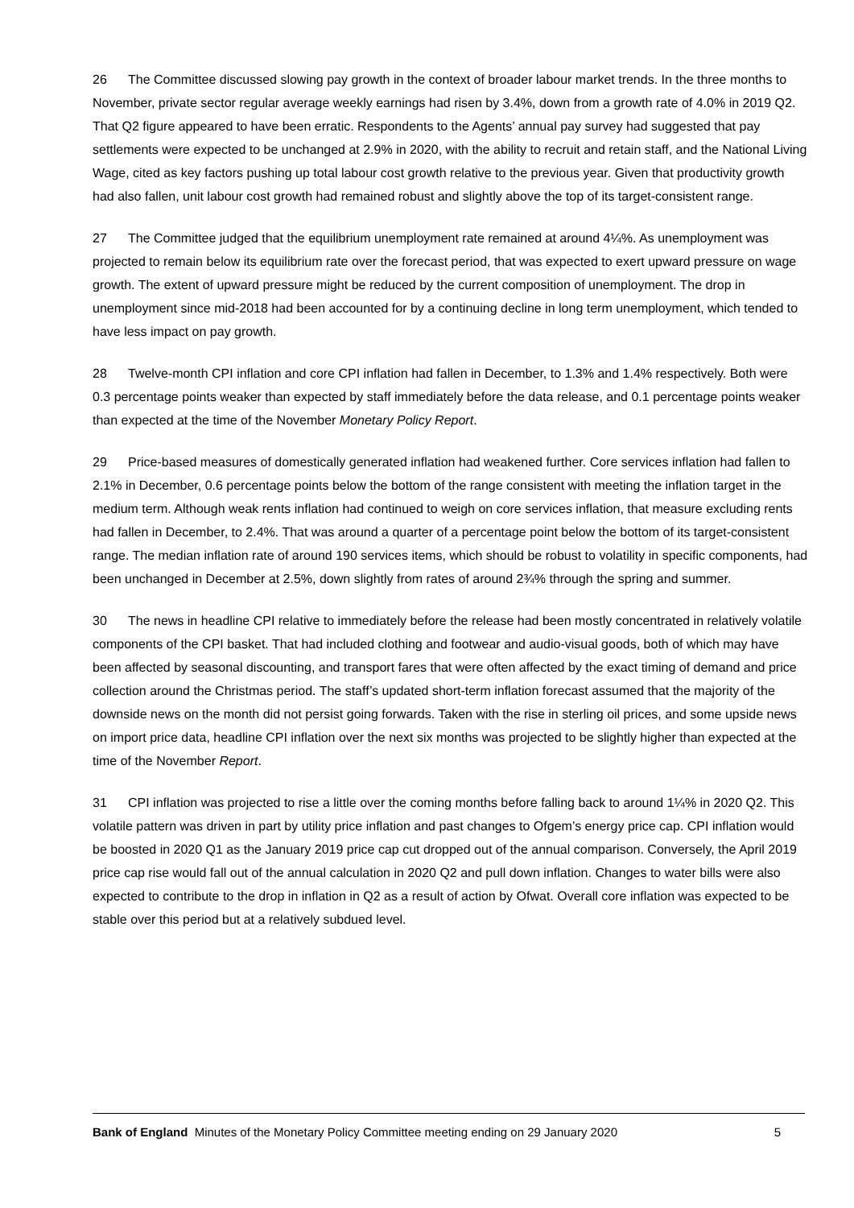26 The Committee discussed slowing pay growth in the context of broader labour market trends. In the three months to November, private sector regular average weekly earnings had risen by 3.4%, down from a growth rate of 4.0% in 2019 Q2. That Q2 figure appeared to have been erratic. Respondents to the Agents’ annual pay survey had suggested that pay settlements were expected to be unchanged at 2.9% in 2020, with the ability to recruit and retain staff, and the National Living Wage, cited as key factors pushing up total labour cost growth relative to the previous year. Given that productivity growth had also fallen, unit labour cost growth had remained robust and slightly above the top of its target-consistent range.
27 The Committee judged that the equilibrium unemployment rate remained at around 4¼%. As unemployment was projected to remain below its equilibrium rate over the forecast period, that was expected to exert upward pressure on wage growth. The extent of upward pressure might be reduced by the current composition of unemployment. The drop in unemployment since mid-2018 had been accounted for by a continuing decline in long term unemployment, which tended to have less impact on pay growth.
28 Twelve-month CPI inflation and core CPI inflation had fallen in December, to 1.3% and 1.4% respectively. Both were 0.3 percentage points weaker than expected by staff immediately before the data release, and 0.1 percentage points weaker than expected at the time of the November Monetary Policy Report.
29 Price-based measures of domestically generated inflation had weakened further. Core services inflation had fallen to 2.1% in December, 0.6 percentage points below the bottom of the range consistent with meeting the inflation target in the medium term. Although weak rents inflation had continued to weigh on core services inflation, that measure excluding rents had fallen in December, to 2.4%. That was around a quarter of a percentage point below the bottom of its target-consistent range. The median inflation rate of around 190 services items, which should be robust to volatility in specific components, had been unchanged in December at 2.5%, down slightly from rates of around 2¾% through the spring and summer.
30 The news in headline CPI relative to immediately before the release had been mostly concentrated in relatively volatile components of the CPI basket. That had included clothing and footwear and audio-visual goods, both of which may have been affected by seasonal discounting, and transport fares that were often affected by the exact timing of demand and price collection around the Christmas period. The staff’s updated short-term inflation forecast assumed that the majority of the downside news on the month did not persist going forwards. Taken with the rise in sterling oil prices, and some upside news on import price data, headline CPI inflation over the next six months was projected to be slightly higher than expected at the time of the November Report.
31 CPI inflation was projected to rise a little over the coming months before falling back to around 1¼% in 2020 Q2. This volatile pattern was driven in part by utility price inflation and past changes to Ofgem’s energy price cap. CPI inflation would be boosted in 2020 Q1 as the January 2019 price cap cut dropped out of the annual comparison. Conversely, the April 2019 price cap rise would fall out of the annual calculation in 2020 Q2 and pull down inflation. Changes to water bills were also expected to contribute to the drop in inflation in Q2 as a result of action by Ofwat. Overall core inflation was expected to be stable over this period but at a relatively subdued level.
Bank of England Minutes of the Monetary Policy Committee meeting ending on 29 January 2020 5